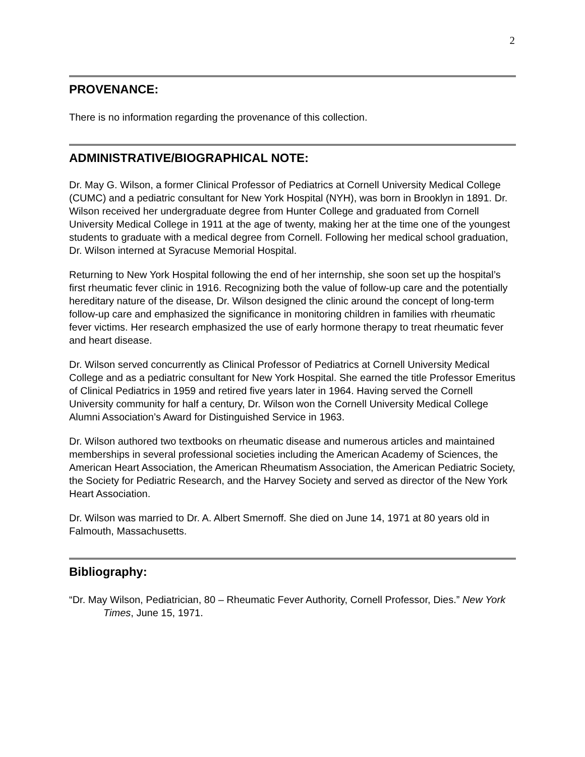2
PROVENANCE:
There is no information regarding the provenance of this collection.
ADMINISTRATIVE/BIOGRAPHICAL NOTE:
Dr. May G. Wilson, a former Clinical Professor of Pediatrics at Cornell University Medical College (CUMC) and a pediatric consultant for New York Hospital (NYH), was born in Brooklyn in 1891. Dr. Wilson received her undergraduate degree from Hunter College and graduated from Cornell University Medical College in 1911 at the age of twenty, making her at the time one of the youngest students to graduate with a medical degree from Cornell. Following her medical school graduation, Dr. Wilson interned at Syracuse Memorial Hospital.
Returning to New York Hospital following the end of her internship, she soon set up the hospital’s first rheumatic fever clinic in 1916. Recognizing both the value of follow-up care and the potentially hereditary nature of the disease, Dr. Wilson designed the clinic around the concept of long-term follow-up care and emphasized the significance in monitoring children in families with rheumatic fever victims. Her research emphasized the use of early hormone therapy to treat rheumatic fever and heart disease.
Dr. Wilson served concurrently as Clinical Professor of Pediatrics at Cornell University Medical College and as a pediatric consultant for New York Hospital. She earned the title Professor Emeritus of Clinical Pediatrics in 1959 and retired five years later in 1964. Having served the Cornell University community for half a century, Dr. Wilson won the Cornell University Medical College Alumni Association’s Award for Distinguished Service in 1963.
Dr. Wilson authored two textbooks on rheumatic disease and numerous articles and maintained memberships in several professional societies including the American Academy of Sciences, the American Heart Association, the American Rheumatism Association, the American Pediatric Society, the Society for Pediatric Research, and the Harvey Society and served as director of the New York Heart Association.
Dr. Wilson was married to Dr. A. Albert Smernoff. She died on June 14, 1971 at 80 years old in Falmouth, Massachusetts.
Bibliography:
“Dr. May Wilson, Pediatrician, 80 – Rheumatic Fever Authority, Cornell Professor, Dies.” New York Times, June 15, 1971.